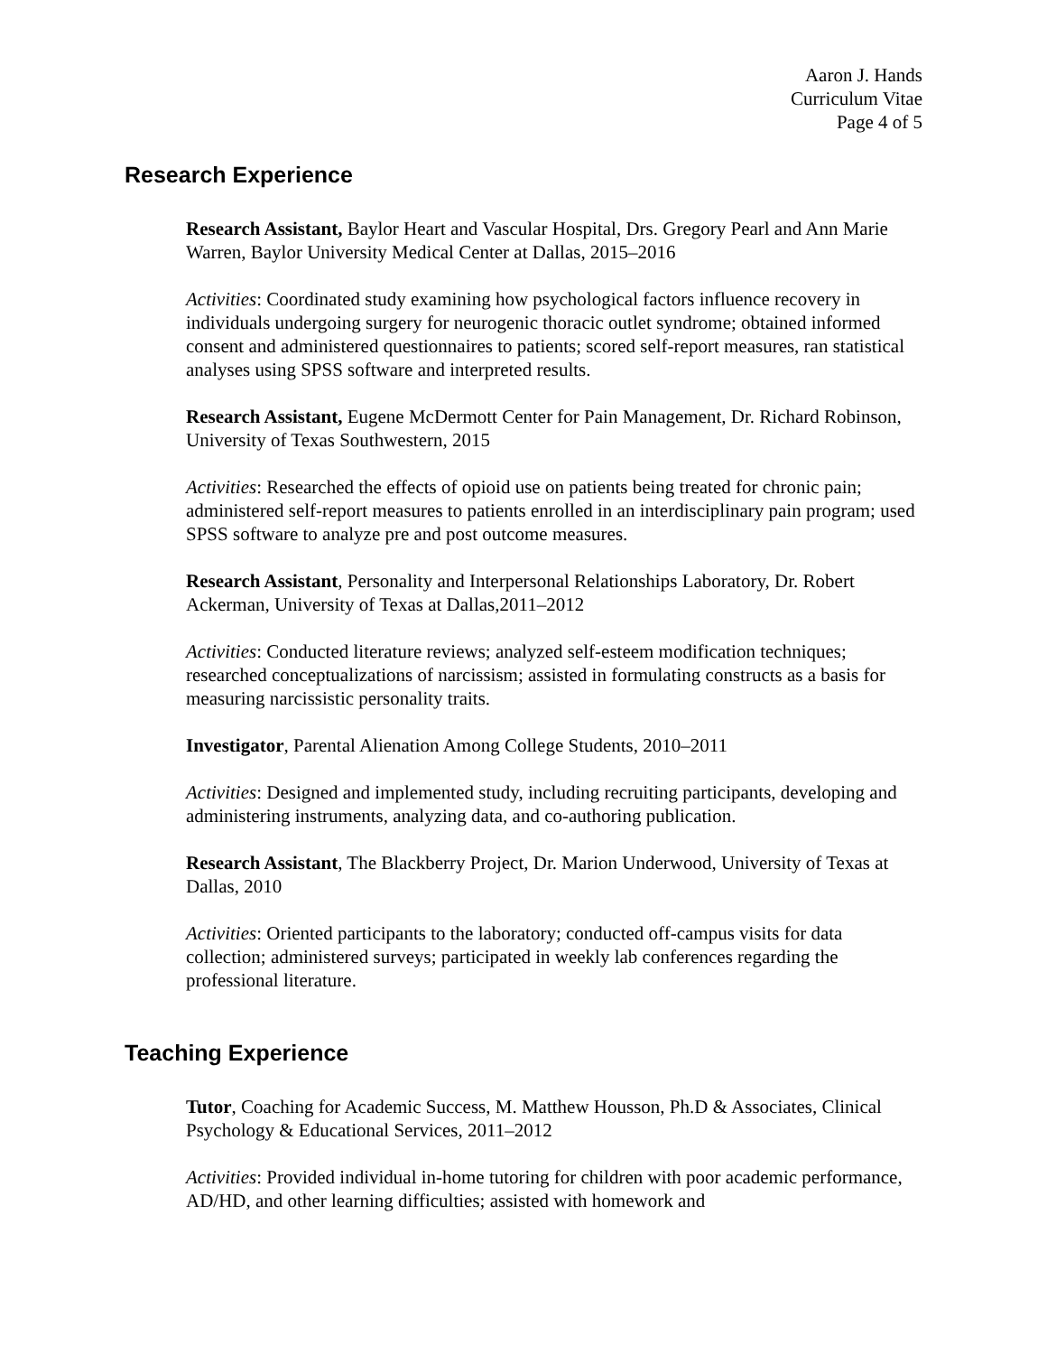Aaron J. Hands
Curriculum Vitae
Page 4 of 5
Research Experience
Research Assistant, Baylor Heart and Vascular Hospital, Drs. Gregory Pearl and Ann Marie Warren, Baylor University Medical Center at Dallas, 2015–2016
Activities: Coordinated study examining how psychological factors influence recovery in individuals undergoing surgery for neurogenic thoracic outlet syndrome; obtained informed consent and administered questionnaires to patients; scored self-report measures, ran statistical analyses using SPSS software and interpreted results.
Research Assistant, Eugene McDermott Center for Pain Management, Dr. Richard Robinson, University of Texas Southwestern, 2015
Activities: Researched the effects of opioid use on patients being treated for chronic pain; administered self-report measures to patients enrolled in an interdisciplinary pain program; used SPSS software to analyze pre and post outcome measures.
Research Assistant, Personality and Interpersonal Relationships Laboratory, Dr. Robert Ackerman, University of Texas at Dallas,2011–2012
Activities: Conducted literature reviews; analyzed self-esteem modification techniques; researched conceptualizations of narcissism; assisted in formulating constructs as a basis for measuring narcissistic personality traits.
Investigator, Parental Alienation Among College Students, 2010–2011
Activities: Designed and implemented study, including recruiting participants, developing and administering instruments, analyzing data, and co-authoring publication.
Research Assistant, The Blackberry Project, Dr. Marion Underwood, University of Texas at Dallas, 2010
Activities: Oriented participants to the laboratory; conducted off-campus visits for data collection; administered surveys; participated in weekly lab conferences regarding the professional literature.
Teaching Experience
Tutor, Coaching for Academic Success, M. Matthew Housson, Ph.D & Associates, Clinical Psychology & Educational Services, 2011–2012
Activities: Provided individual in-home tutoring for children with poor academic performance, AD/HD, and other learning difficulties; assisted with homework and